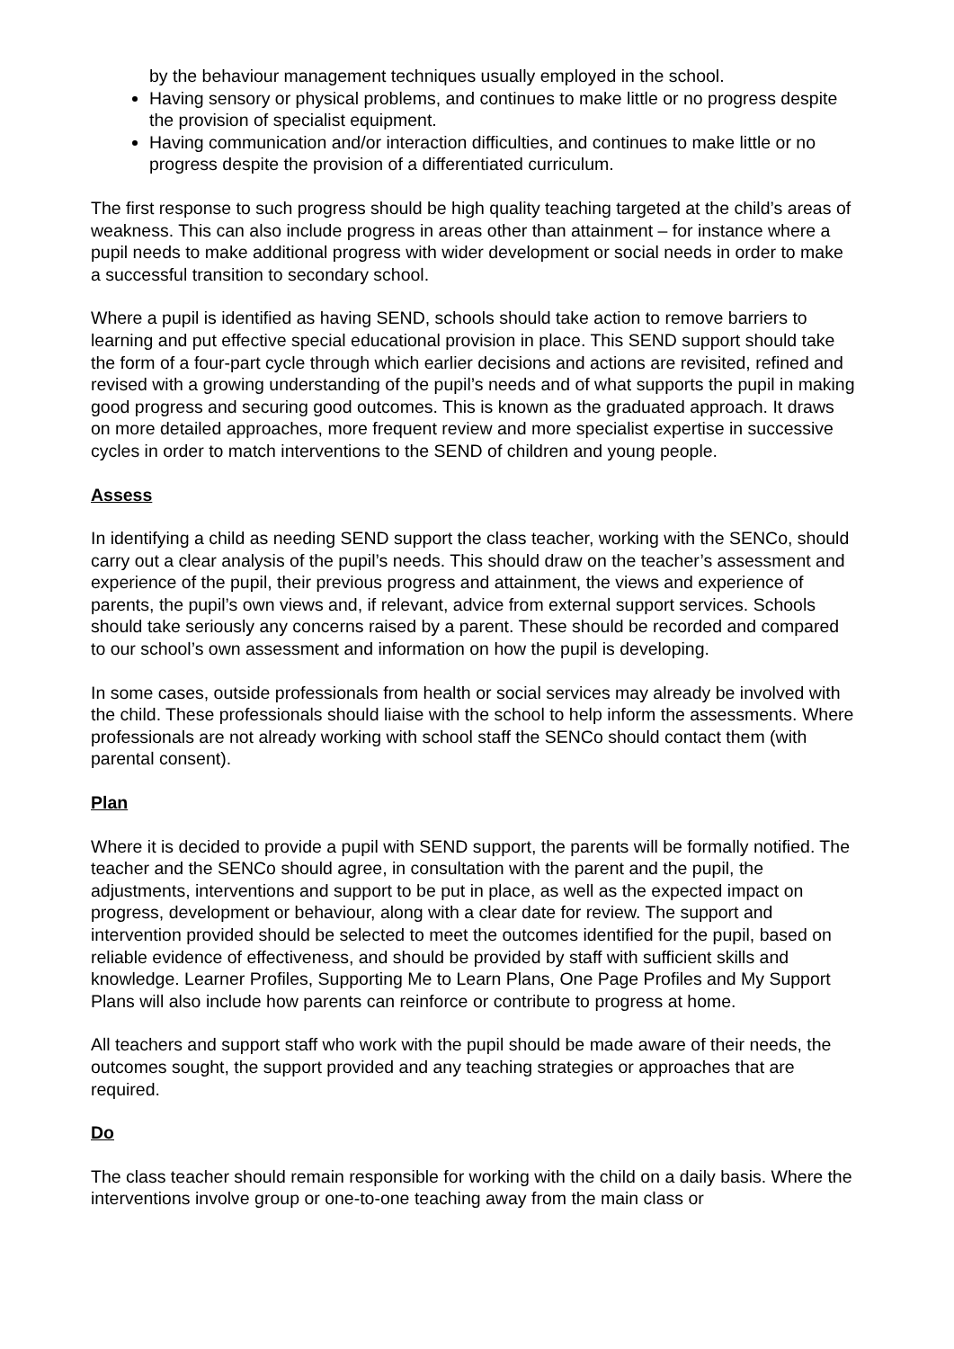by the behaviour management techniques usually employed in the school.
Having sensory or physical problems, and continues to make little or no progress despite the provision of specialist equipment.
Having communication and/or interaction difficulties, and continues to make little or no progress despite the provision of a differentiated curriculum.
The first response to such progress should be high quality teaching targeted at the child’s areas of weakness. This can also include progress in areas other than attainment – for instance where a pupil needs to make additional progress with wider development or social needs in order to make a successful transition to secondary school.
Where a pupil is identified as having SEND, schools should take action to remove barriers to learning and put effective special educational provision in place. This SEND support should take the form of a four-part cycle through which earlier decisions and actions are revisited, refined and revised with a growing understanding of the pupil’s needs and of what supports the pupil in making good progress and securing good outcomes. This is known as the graduated approach. It draws on more detailed approaches, more frequent review and more specialist expertise in successive cycles in order to match interventions to the SEND of children and young people.
Assess
In identifying a child as needing SEND support the class teacher, working with the SENCo, should carry out a clear analysis of the pupil’s needs. This should draw on the teacher’s assessment and experience of the pupil, their previous progress and attainment, the views and experience of parents, the pupil’s own views and, if relevant, advice from external support services. Schools should take seriously any concerns raised by a parent. These should be recorded and compared to our school’s own assessment and information on how the pupil is developing.
In some cases, outside professionals from health or social services may already be involved with the child. These professionals should liaise with the school to help inform the assessments. Where professionals are not already working with school staff the SENCo should contact them (with parental consent).
Plan
Where it is decided to provide a pupil with SEND support, the parents will be formally notified. The teacher and the SENCo should agree, in consultation with the parent and the pupil, the adjustments, interventions and support to be put in place, as well as the expected impact on progress, development or behaviour, along with a clear date for review. The support and intervention provided should be selected to meet the outcomes identified for the pupil, based on reliable evidence of effectiveness, and should be provided by staff with sufficient skills and knowledge. Learner Profiles, Supporting Me to Learn Plans, One Page Profiles and My Support Plans will also include how parents can reinforce or contribute to progress at home.
All teachers and support staff who work with the pupil should be made aware of their needs, the outcomes sought, the support provided and any teaching strategies or approaches that are required.
Do
The class teacher should remain responsible for working with the child on a daily basis. Where the interventions involve group or one-to-one teaching away from the main class or